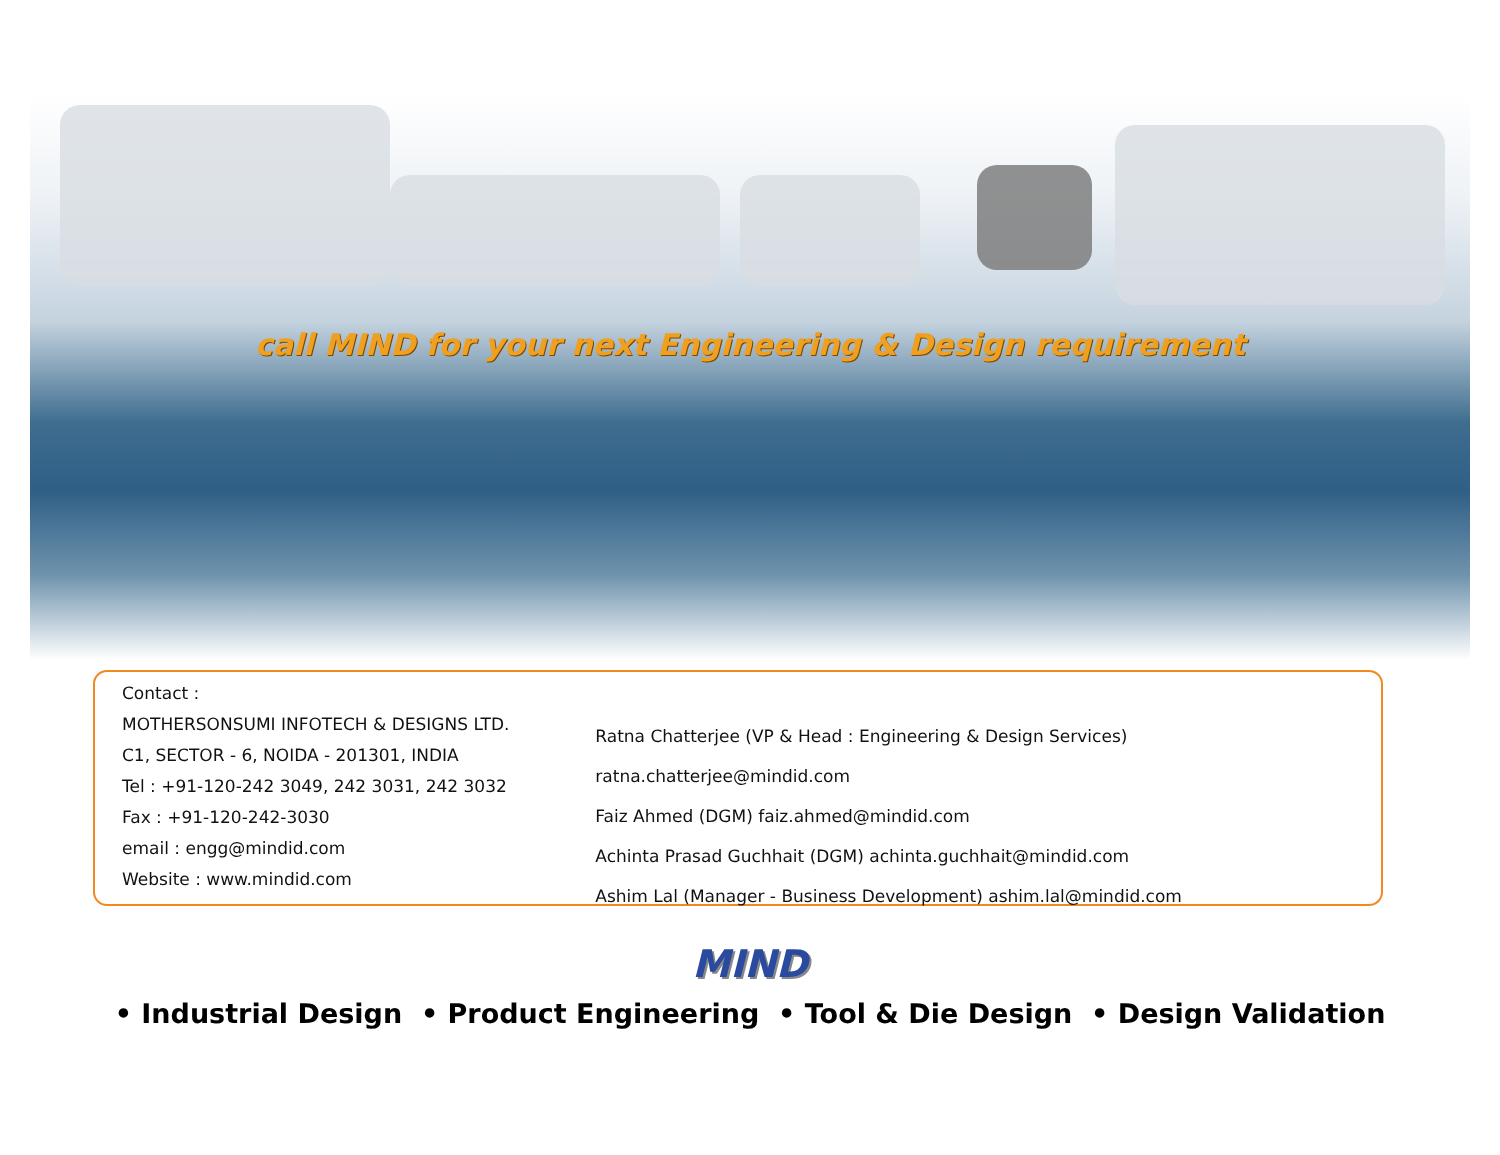call MIND for your next Engineering & Design requirement
Contact :
MOTHERSONSUMI INFOTECH & DESIGNS LTD.
C1, SECTOR - 6, NOIDA - 201301, INDIA
Tel : +91-120-242 3049, 242 3031, 242 3032
Fax : +91-120-242-3030
email : engg@mindid.com
Website : www.mindid.com
Ratna Chatterjee (VP & Head : Engineering & Design Services) ratna.chatterjee@mindid.com
Faiz Ahmed (DGM) faiz.ahmed@mindid.com
Achinta Prasad Guchhait (DGM) achinta.guchhait@mindid.com
Ashim Lal (Manager - Business Development) ashim.lal@mindid.com
MIND
• Industrial Design • Product Engineering • Tool & Die Design • Design Validation